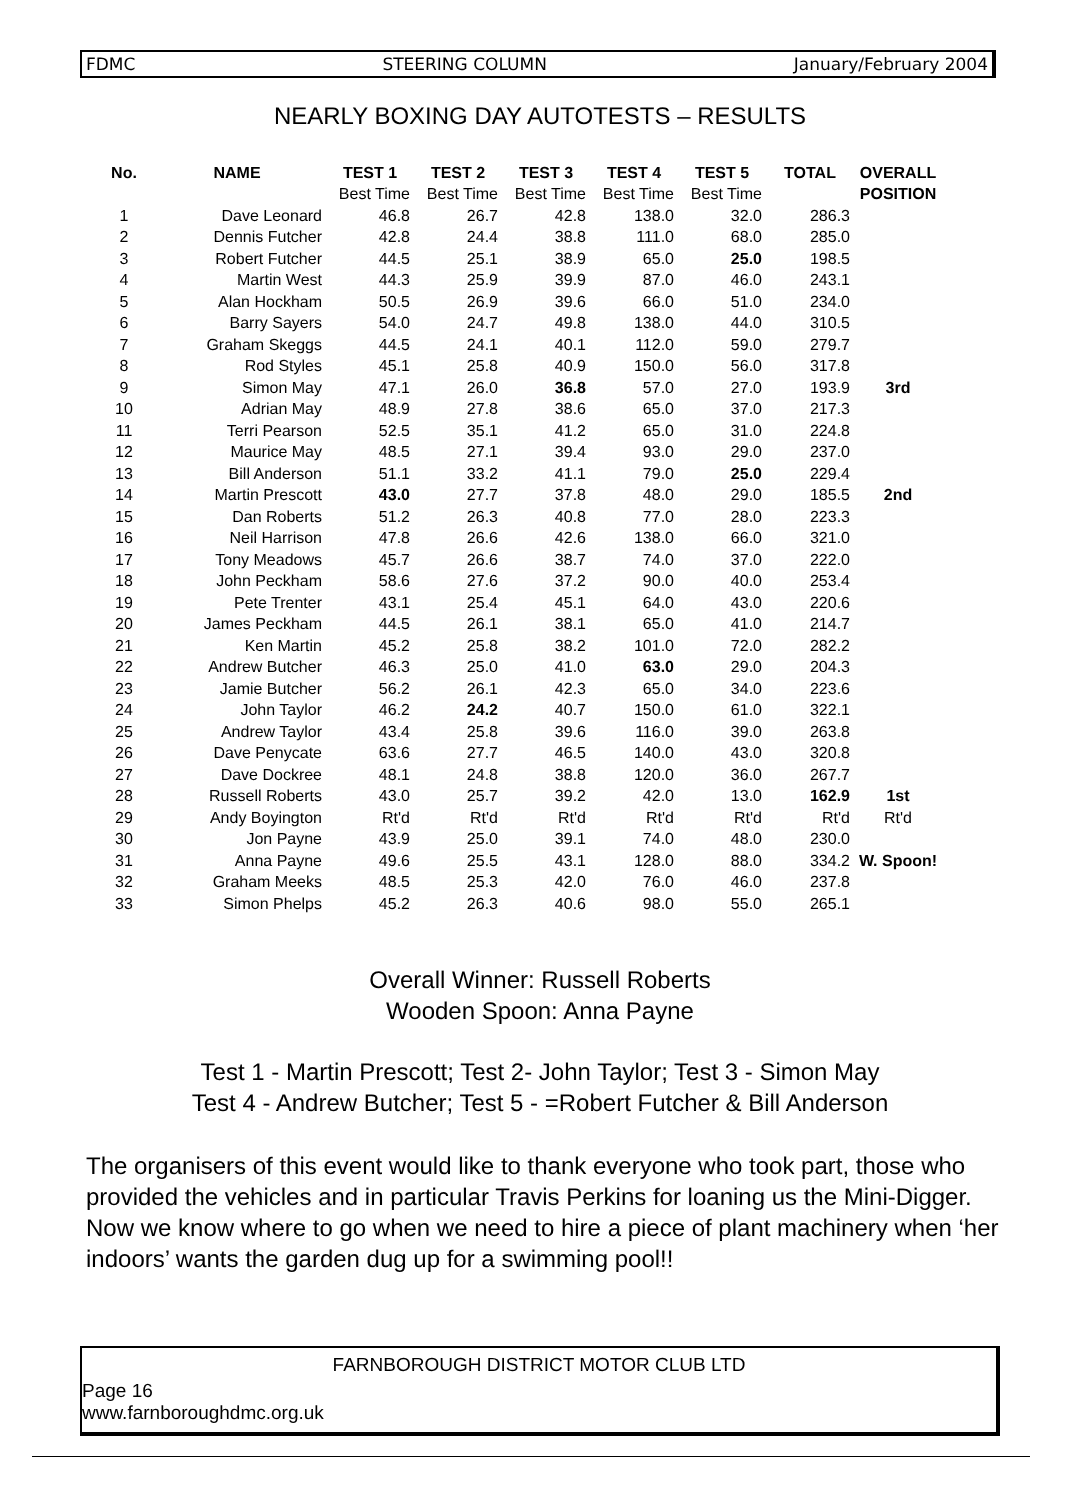FDMC STEERING COLUMN January/February 2004
NEARLY BOXING DAY AUTOTESTS – RESULTS
| No. | NAME | TEST 1 | TEST 2 | TEST 3 | TEST 4 | TEST 5 | TOTAL | OVERALL |
| --- | --- | --- | --- | --- | --- | --- | --- | --- |
| | | Best Time | Best Time | Best Time | Best Time | Best Time | | POSITION |
| 1 | Dave Leonard | 46.8 | 26.7 | 42.8 | 138.0 | 32.0 | 286.3 | |
| 2 | Dennis Futcher | 42.8 | 24.4 | 38.8 | 111.0 | 68.0 | 285.0 | |
| 3 | Robert Futcher | 44.5 | 25.1 | 38.9 | 65.0 | 25.0 | 198.5 | |
| 4 | Martin West | 44.3 | 25.9 | 39.9 | 87.0 | 46.0 | 243.1 | |
| 5 | Alan Hockham | 50.5 | 26.9 | 39.6 | 66.0 | 51.0 | 234.0 | |
| 6 | Barry Sayers | 54.0 | 24.7 | 49.8 | 138.0 | 44.0 | 310.5 | |
| 7 | Graham Skeggs | 44.5 | 24.1 | 40.1 | 112.0 | 59.0 | 279.7 | |
| 8 | Rod Styles | 45.1 | 25.8 | 40.9 | 150.0 | 56.0 | 317.8 | |
| 9 | Simon May | 47.1 | 26.0 | 36.8 | 57.0 | 27.0 | 193.9 | 3rd |
| 10 | Adrian May | 48.9 | 27.8 | 38.6 | 65.0 | 37.0 | 217.3 | |
| 11 | Terri Pearson | 52.5 | 35.1 | 41.2 | 65.0 | 31.0 | 224.8 | |
| 12 | Maurice May | 48.5 | 27.1 | 39.4 | 93.0 | 29.0 | 237.0 | |
| 13 | Bill Anderson | 51.1 | 33.2 | 41.1 | 79.0 | 25.0 | 229.4 | |
| 14 | Martin Prescott | 43.0 | 27.7 | 37.8 | 48.0 | 29.0 | 185.5 | 2nd |
| 15 | Dan Roberts | 51.2 | 26.3 | 40.8 | 77.0 | 28.0 | 223.3 | |
| 16 | Neil Harrison | 47.8 | 26.6 | 42.6 | 138.0 | 66.0 | 321.0 | |
| 17 | Tony Meadows | 45.7 | 26.6 | 38.7 | 74.0 | 37.0 | 222.0 | |
| 18 | John Peckham | 58.6 | 27.6 | 37.2 | 90.0 | 40.0 | 253.4 | |
| 19 | Pete Trenter | 43.1 | 25.4 | 45.1 | 64.0 | 43.0 | 220.6 | |
| 20 | James Peckham | 44.5 | 26.1 | 38.1 | 65.0 | 41.0 | 214.7 | |
| 21 | Ken Martin | 45.2 | 25.8 | 38.2 | 101.0 | 72.0 | 282.2 | |
| 22 | Andrew Butcher | 46.3 | 25.0 | 41.0 | 63.0 | 29.0 | 204.3 | |
| 23 | Jamie Butcher | 56.2 | 26.1 | 42.3 | 65.0 | 34.0 | 223.6 | |
| 24 | John Taylor | 46.2 | 24.2 | 40.7 | 150.0 | 61.0 | 322.1 | |
| 25 | Andrew Taylor | 43.4 | 25.8 | 39.6 | 116.0 | 39.0 | 263.8 | |
| 26 | Dave Penycate | 63.6 | 27.7 | 46.5 | 140.0 | 43.0 | 320.8 | |
| 27 | Dave Dockree | 48.1 | 24.8 | 38.8 | 120.0 | 36.0 | 267.7 | |
| 28 | Russell Roberts | 43.0 | 25.7 | 39.2 | 42.0 | 13.0 | 162.9 | 1st |
| 29 | Andy Boyington | Rt'd | Rt'd | Rt'd | Rt'd | Rt'd | Rt'd | Rt'd |
| 30 | Jon Payne | 43.9 | 25.0 | 39.1 | 74.0 | 48.0 | 230.0 | |
| 31 | Anna Payne | 49.6 | 25.5 | 43.1 | 128.0 | 88.0 | 334.2 | W. Spoon! |
| 32 | Graham Meeks | 48.5 | 25.3 | 42.0 | 76.0 | 46.0 | 237.8 | |
| 33 | Simon Phelps | 45.2 | 26.3 | 40.6 | 98.0 | 55.0 | 265.1 | |
Overall Winner: Russell Roberts
Wooden Spoon: Anna Payne
Test 1 - Martin Prescott; Test 2- John Taylor; Test 3 - Simon May
Test 4 - Andrew Butcher; Test 5 - =Robert Futcher & Bill Anderson
The organisers of this event would like to thank everyone who took part, those who provided the vehicles and in particular Travis Perkins for loaning us the Mini-Digger. Now we know where to go when we need to hire a piece of plant machinery when ‘her indoors’ wants the garden dug up for a swimming pool!!
FARNBOROUGH DISTRICT MOTOR CLUB LTD
Page 16
www.farnboroughdmc.org.uk